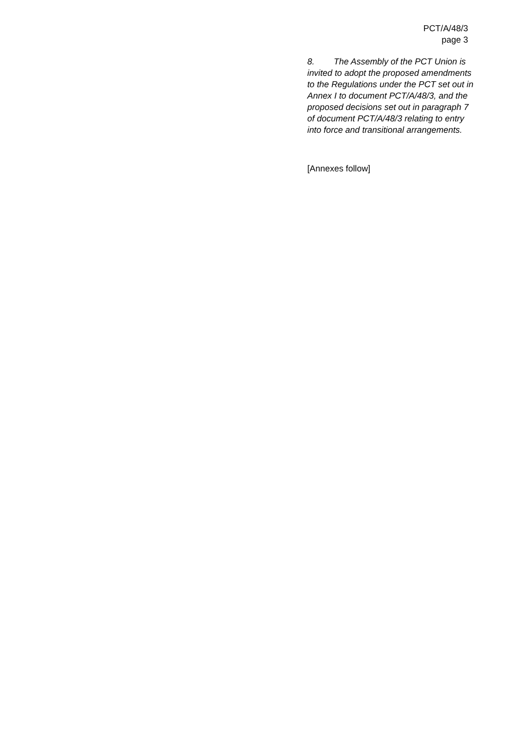PCT/A/48/3
page 3
8. The Assembly of the PCT Union is invited to adopt the proposed amendments to the Regulations under the PCT set out in Annex I to document PCT/A/48/3, and the proposed decisions set out in paragraph 7 of document PCT/A/48/3 relating to entry into force and transitional arrangements.
[Annexes follow]